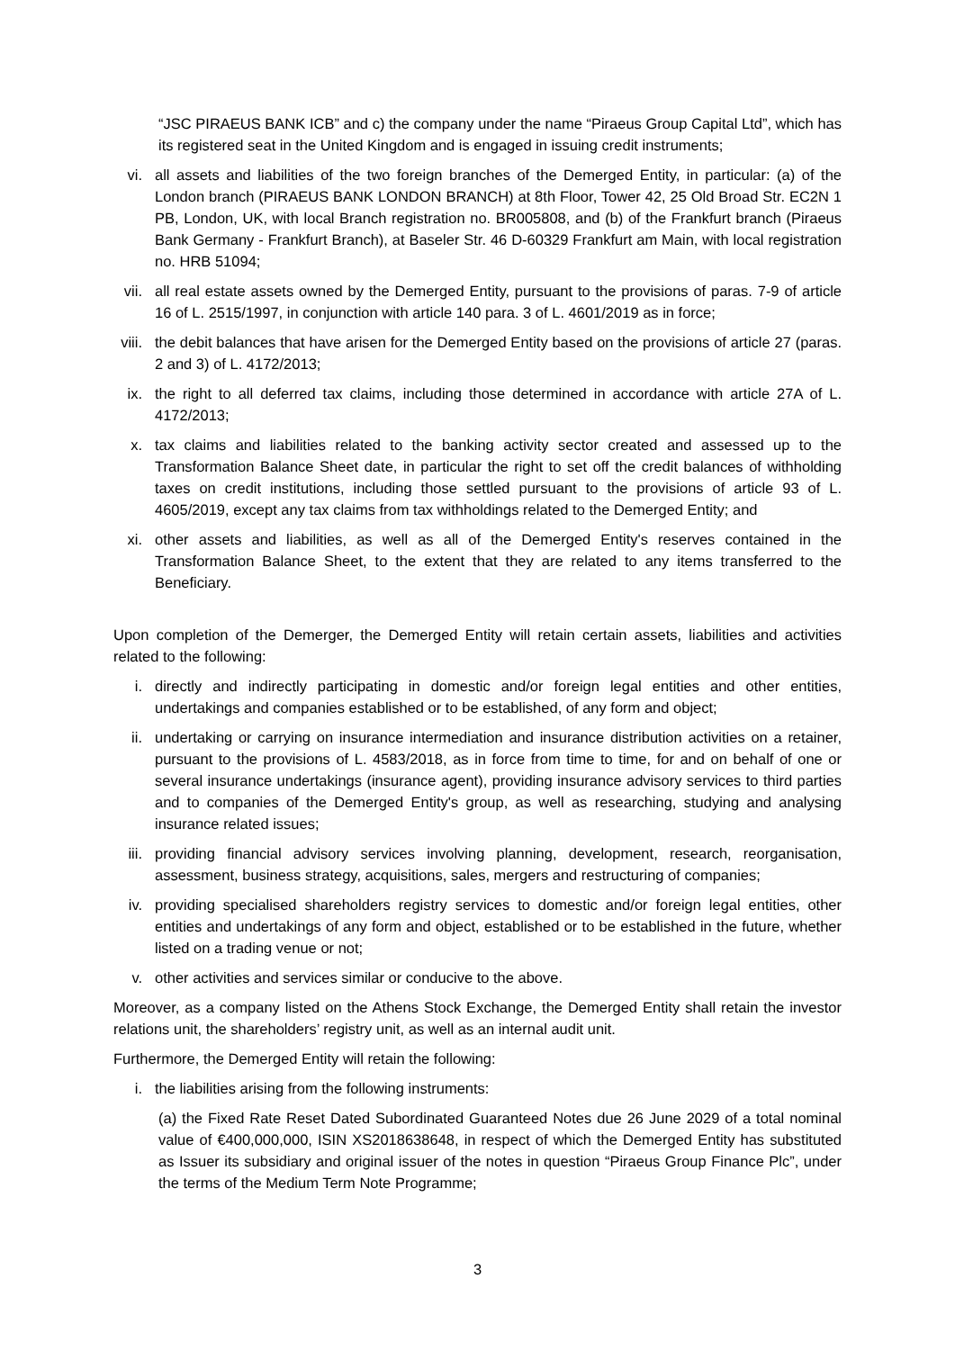“JSC PIRAEUS BANK ICB” and c) the company under the name “Piraeus Group Capital Ltd”, which has its registered seat in the United Kingdom and is engaged in issuing credit instruments;
vi. all assets and liabilities of the two foreign branches of the Demerged Entity, in particular: (a) of the London branch (PIRAEUS BANK LONDON BRANCH) at 8th Floor, Tower 42, 25 Old Broad Str. EC2N 1 PB, London, UK, with local Branch registration no. BR005808, and (b) of the Frankfurt branch (Piraeus Bank Germany - Frankfurt Branch), at Baseler Str. 46 D-60329 Frankfurt am Main, with local registration no. HRB 51094;
vii. all real estate assets owned by the Demerged Entity, pursuant to the provisions of paras. 7-9 of article 16 of L. 2515/1997, in conjunction with article 140 para. 3 of L. 4601/2019 as in force;
viii. the debit balances that have arisen for the Demerged Entity based on the provisions of article 27 (paras. 2 and 3) of L. 4172/2013;
ix. the right to all deferred tax claims, including those determined in accordance with article 27A of L. 4172/2013;
x. tax claims and liabilities related to the banking activity sector created and assessed up to the Transformation Balance Sheet date, in particular the right to set off the credit balances of withholding taxes on credit institutions, including those settled pursuant to the provisions of article 93 of L. 4605/2019, except any tax claims from tax withholdings related to the Demerged Entity; and
xi. other assets and liabilities, as well as all of the Demerged Entity's reserves contained in the Transformation Balance Sheet, to the extent that they are related to any items transferred to the Beneficiary.
Upon completion of the Demerger, the Demerged Entity will retain certain assets, liabilities and activities related to the following:
i. directly and indirectly participating in domestic and/or foreign legal entities and other entities, undertakings and companies established or to be established, of any form and object;
ii. undertaking or carrying on insurance intermediation and insurance distribution activities on a retainer, pursuant to the provisions of L. 4583/2018, as in force from time to time, for and on behalf of one or several insurance undertakings (insurance agent), providing insurance advisory services to third parties and to companies of the Demerged Entity's group, as well as researching, studying and analysing insurance related issues;
iii. providing financial advisory services involving planning, development, research, reorganisation, assessment, business strategy, acquisitions, sales, mergers and restructuring of companies;
iv. providing specialised shareholders registry services to domestic and/or foreign legal entities, other entities and undertakings of any form and object, established or to be established in the future, whether listed on a trading venue or not;
v. other activities and services similar or conducive to the above.
Moreover, as a company listed on the Athens Stock Exchange, the Demerged Entity shall retain the investor relations unit, the shareholders’ registry unit, as well as an internal audit unit.
Furthermore, the Demerged Entity will retain the following:
i. the liabilities arising from the following instruments:
(a) the Fixed Rate Reset Dated Subordinated Guaranteed Notes due 26 June 2029 of a total nominal value of €400,000,000, ISIN XS2018638648, in respect of which the Demerged Entity has substituted as Issuer its subsidiary and original issuer of the notes in question “Piraeus Group Finance Plc”, under the terms of the Medium Term Note Programme;
3